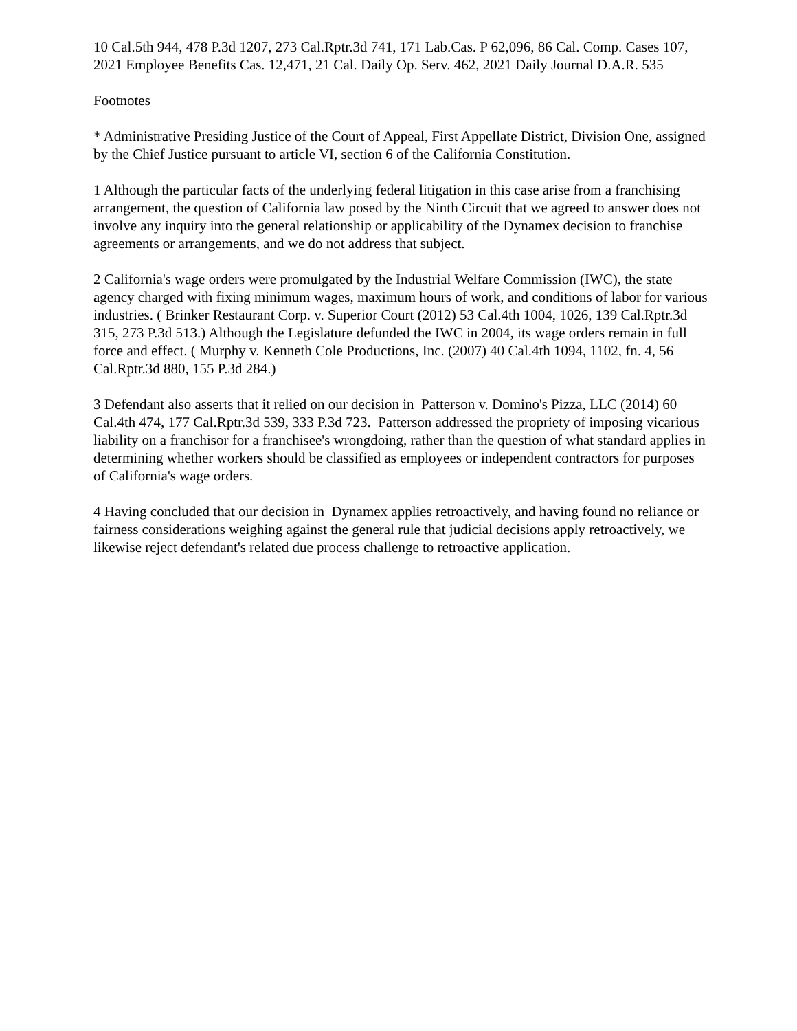10 Cal.5th 944, 478 P.3d 1207, 273 Cal.Rptr.3d 741, 171 Lab.Cas. P 62,096, 86 Cal. Comp. Cases 107, 2021 Employee Benefits Cas. 12,471, 21 Cal. Daily Op. Serv. 462, 2021 Daily Journal D.A.R. 535
Footnotes
* Administrative Presiding Justice of the Court of Appeal, First Appellate District, Division One, assigned by the Chief Justice pursuant to article VI, section 6 of the California Constitution.
1 Although the particular facts of the underlying federal litigation in this case arise from a franchising arrangement, the question of California law posed by the Ninth Circuit that we agreed to answer does not involve any inquiry into the general relationship or applicability of the Dynamex decision to franchise agreements or arrangements, and we do not address that subject.
2 California's wage orders were promulgated by the Industrial Welfare Commission (IWC), the state agency charged with fixing minimum wages, maximum hours of work, and conditions of labor for various industries. ( Brinker Restaurant Corp. v. Superior Court (2012) 53 Cal.4th 1004, 1026, 139 Cal.Rptr.3d 315, 273 P.3d 513.) Although the Legislature defunded the IWC in 2004, its wage orders remain in full force and effect. ( Murphy v. Kenneth Cole Productions, Inc. (2007) 40 Cal.4th 1094, 1102, fn. 4, 56 Cal.Rptr.3d 880, 155 P.3d 284.)
3 Defendant also asserts that it relied on our decision in Patterson v. Domino's Pizza, LLC (2014) 60 Cal.4th 474, 177 Cal.Rptr.3d 539, 333 P.3d 723. Patterson addressed the propriety of imposing vicarious liability on a franchisor for a franchisee's wrongdoing, rather than the question of what standard applies in determining whether workers should be classified as employees or independent contractors for purposes of California's wage orders.
4 Having concluded that our decision in Dynamex applies retroactively, and having found no reliance or fairness considerations weighing against the general rule that judicial decisions apply retroactively, we likewise reject defendant's related due process challenge to retroactive application.